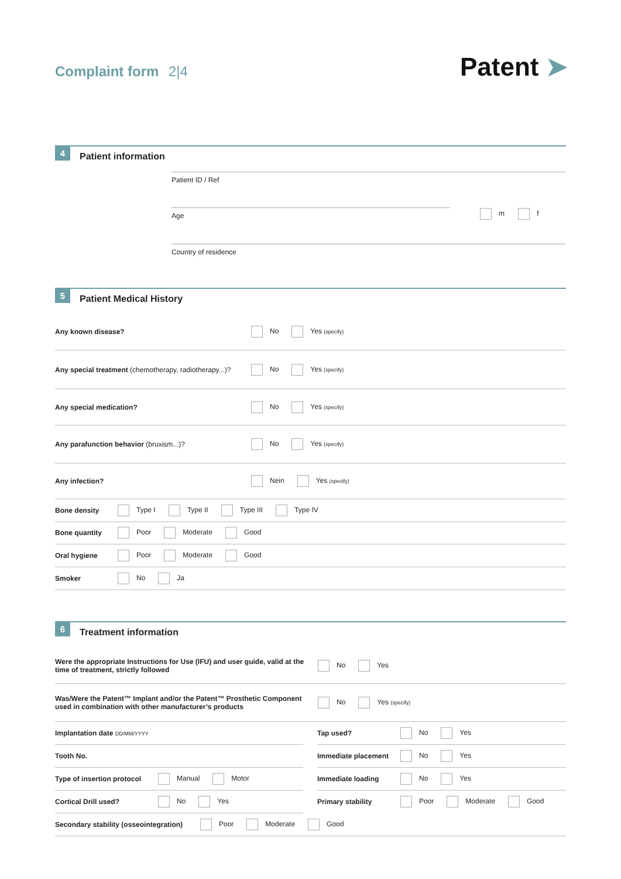Complaint form 2|4 Patent ➤
4 Patient information
Patient ID / Ref
Age m f
Country of residence
5 Patient Medical History
Any known disease? No Yes (specify)
Any special treatment (chemotherapy, radiotherapy...)? No Yes (specify)
Any special medication? No Yes (specify)
Any parafunction behavior (bruxism...)? No Yes (specify)
Any infection? Nein Yes (specify)
Bone density Type I Type II Type III Type IV
Bone quantity Poor Moderate Good
Oral hygiene Poor Moderate Good
Smoker No Ja
6 Treatment information
Were the appropriate Instructions for Use (IFU) and user guide, valid at the time of treatment, strictly followed No Yes
Was/Were the Patent™ Implant and/or the Patent™ Prosthetic Component used in combination with other manufacturer’s products No Yes (specify)
Implantation date DD/MM/YYYY
Tooth No.
Type of insertion protocol Manual Motor
Cortical Drill used? No Yes
Tap used? No Yes
Immediate placement No Yes
Immediate loading No Yes
Primary stability Poor Moderate Good
Secondary stability (osseointegration) Poor Moderate Good